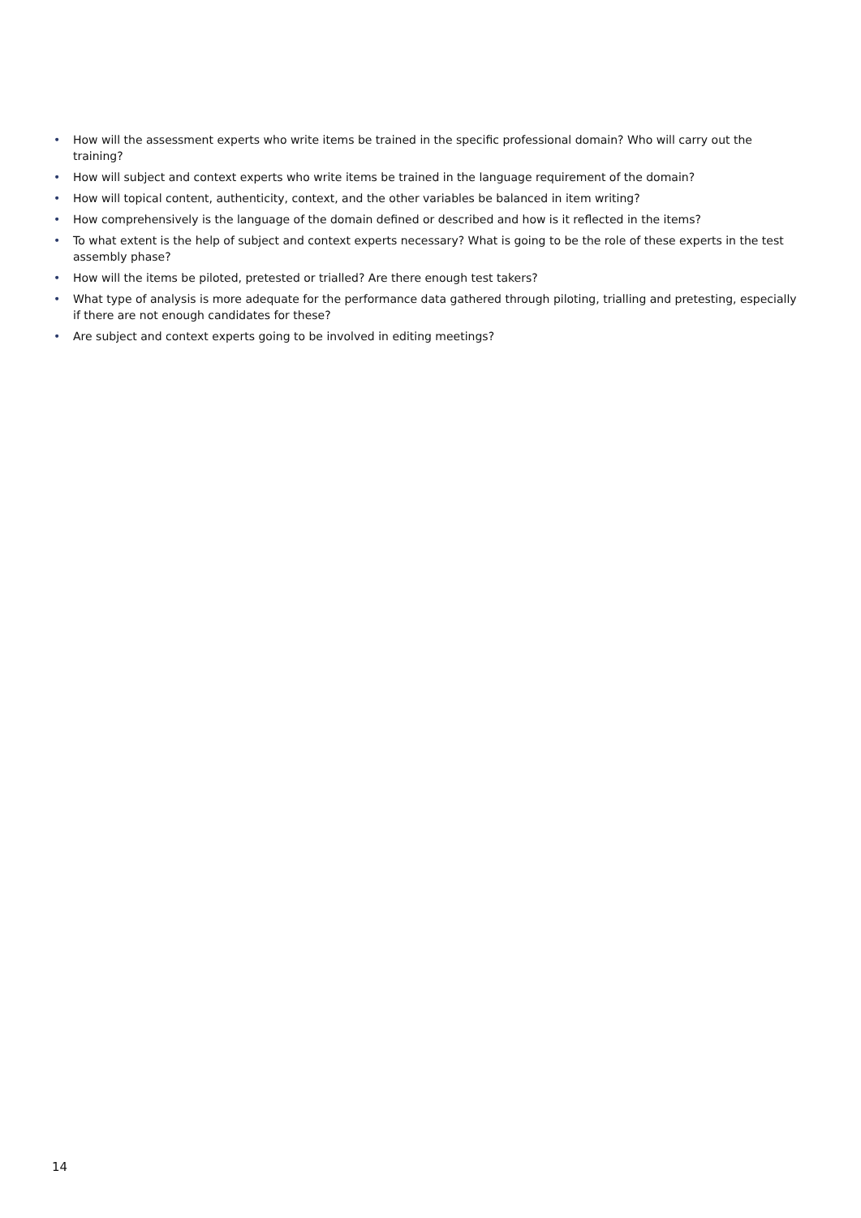• How will the assessment experts who write items be trained in the specific professional domain? Who will carry out the training?
• How will subject and context experts who write items be trained in the language requirement of the domain?
• How will topical content, authenticity, context, and the other variables be balanced in item writing?
• How comprehensively is the language of the domain defined or described and how is it reflected in the items?
• To what extent is the help of subject and context experts necessary? What is going to be the role of these experts in the test assembly phase?
• How will the items be piloted, pretested or trialled? Are there enough test takers?
• What type of analysis is more adequate for the performance data gathered through piloting, trialling and pretesting, especially if there are not enough candidates for these?
• Are subject and context experts going to be involved in editing meetings?
14